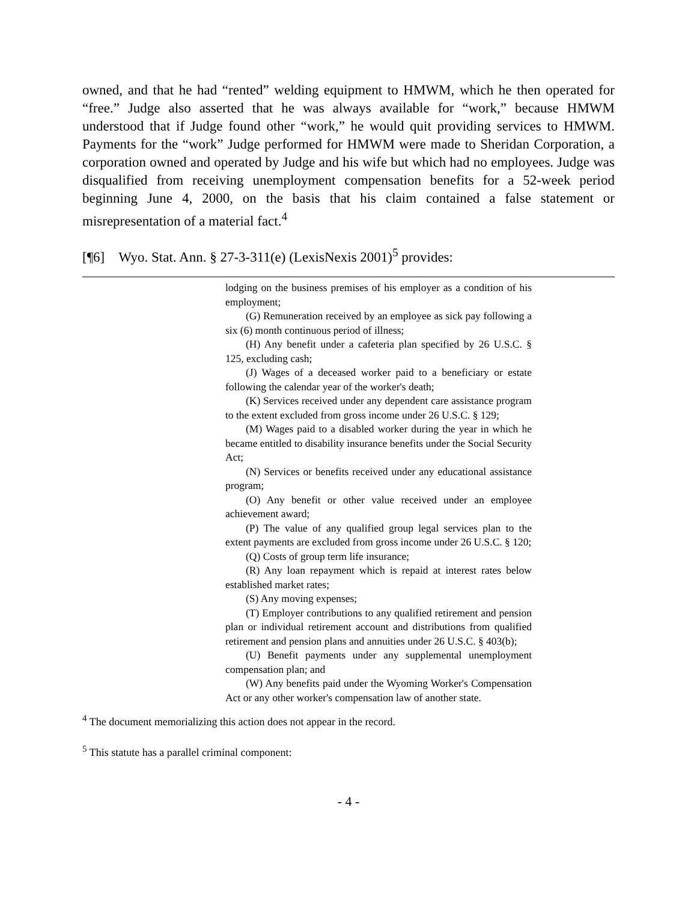owned, and that he had “rented” welding equipment to HMWM, which he then operated for “free.” Judge also asserted that he was always available for “work,” because HMWM understood that if Judge found other “work,” he would quit providing services to HMWM. Payments for the “work” Judge performed for HMWM were made to Sheridan Corporation, a corporation owned and operated by Judge and his wife but which had no employees. Judge was disqualified from receiving unemployment compensation benefits for a 52-week period beginning June 4, 2000, on the basis that his claim contained a false statement or misrepresentation of a material fact.<sup>4</sup>
[¶6] Wyo. Stat. Ann. § 27-3-311(e) (LexisNexis 2001)<sup>5</sup> provides:
lodging on the business premises of his employer as a condition of his employment;
(G) Remuneration received by an employee as sick pay following a six (6) month continuous period of illness;
(H) Any benefit under a cafeteria plan specified by 26 U.S.C. § 125, excluding cash;
(J) Wages of a deceased worker paid to a beneficiary or estate following the calendar year of the worker's death;
(K) Services received under any dependent care assistance program to the extent excluded from gross income under 26 U.S.C. § 129;
(M) Wages paid to a disabled worker during the year in which he became entitled to disability insurance benefits under the Social Security Act;
(N) Services or benefits received under any educational assistance program;
(O) Any benefit or other value received under an employee achievement award;
(P) The value of any qualified group legal services plan to the extent payments are excluded from gross income under 26 U.S.C. § 120;
(Q) Costs of group term life insurance;
(R) Any loan repayment which is repaid at interest rates below established market rates;
(S) Any moving expenses;
(T) Employer contributions to any qualified retirement and pension plan or individual retirement account and distributions from qualified retirement and pension plans and annuities under 26 U.S.C. § 403(b);
(U) Benefit payments under any supplemental unemployment compensation plan; and
(W) Any benefits paid under the Wyoming Worker's Compensation Act or any other worker's compensation law of another state.
<sup>4</sup> The document memorializing this action does not appear in the record.
<sup>5</sup> This statute has a parallel criminal component:
- 4 -